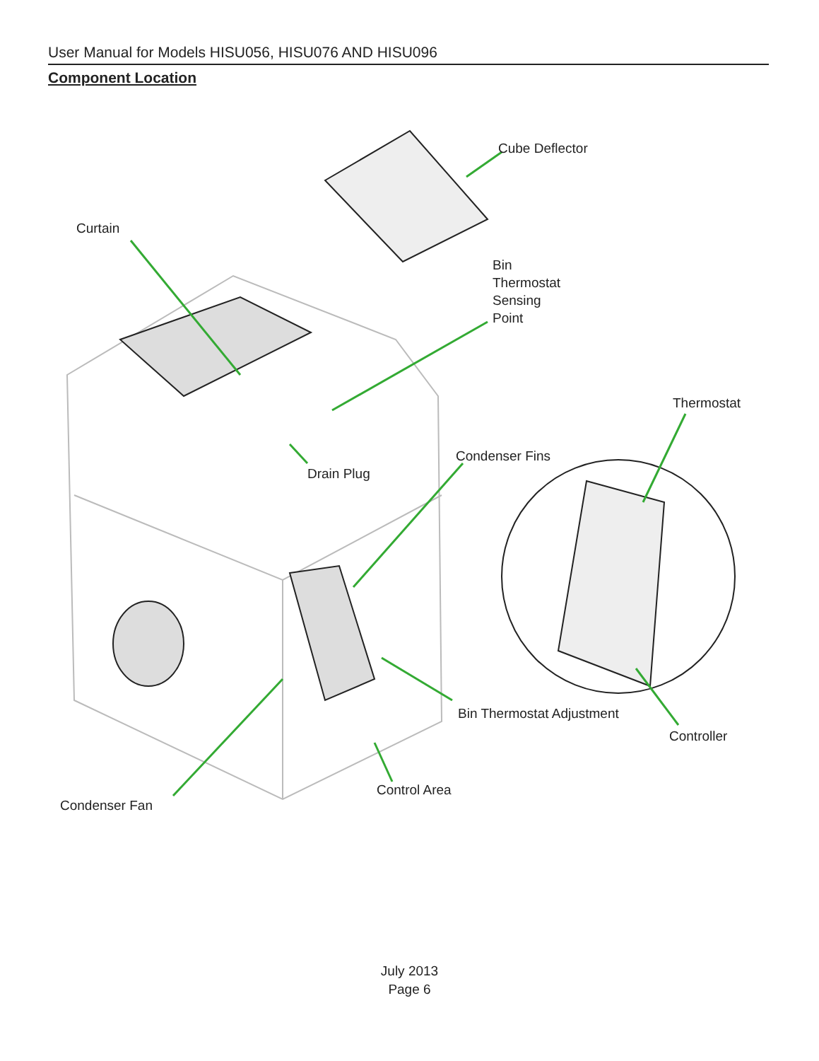User Manual for Models HISU056, HISU076 AND HISU096
Component Location
Cube Deflector
Curtain
Bin
Thermostat
Sensing
Point
Thermostat
Condenser Fins
Drain Plug
Bin Thermostat Adjustment
Controller
Control Area
Condenser Fan
July 2013
Page 6